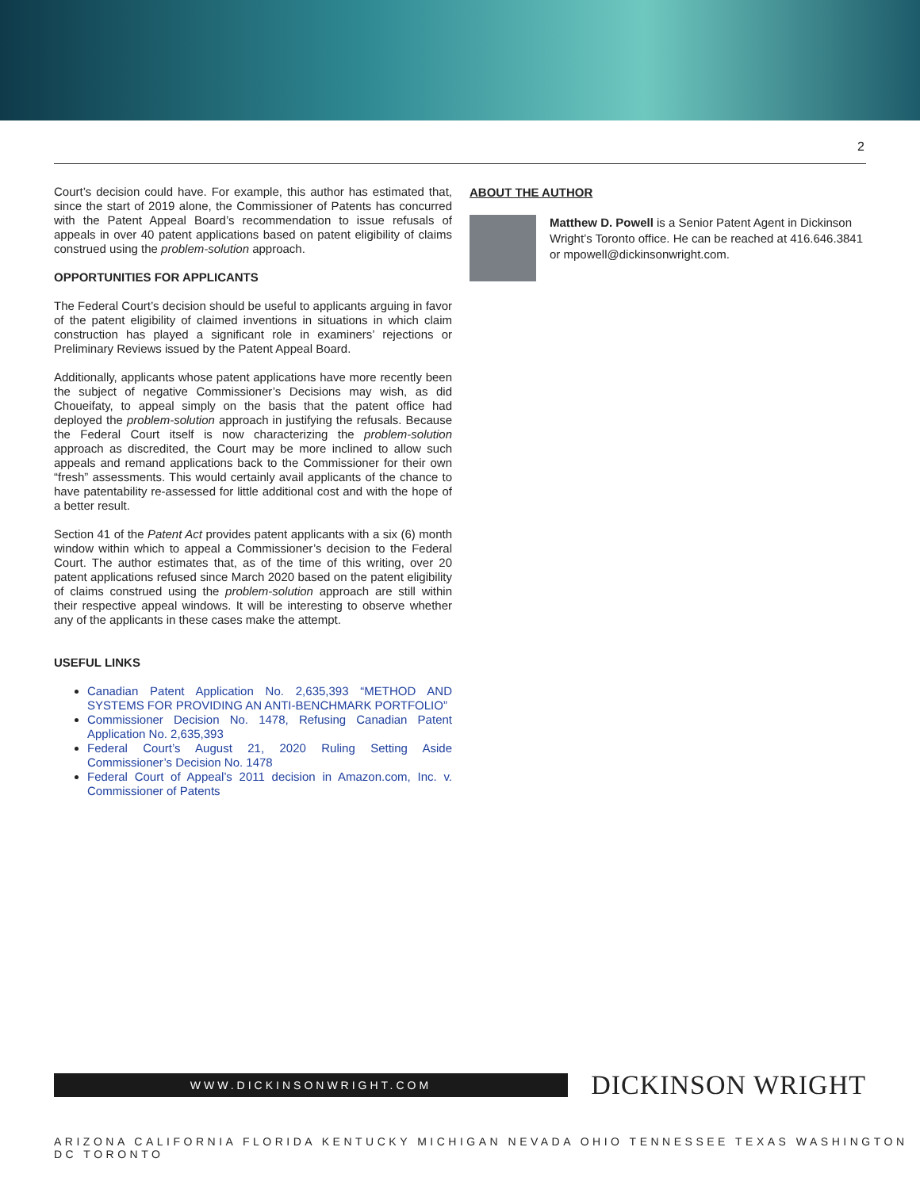2
Court’s decision could have. For example, this author has estimated that, since the start of 2019 alone, the Commissioner of Patents has concurred with the Patent Appeal Board’s recommendation to issue refusals of appeals in over 40 patent applications based on patent eligibility of claims construed using the problem-solution approach.
OPPORTUNITIES FOR APPLICANTS
The Federal Court’s decision should be useful to applicants arguing in favor of the patent eligibility of claimed inventions in situations in which claim construction has played a significant role in examiners’ rejections or Preliminary Reviews issued by the Patent Appeal Board.
Additionally, applicants whose patent applications have more recently been the subject of negative Commissioner’s Decisions may wish, as did Choueifaty, to appeal simply on the basis that the patent office had deployed the problem-solution approach in justifying the refusals. Because the Federal Court itself is now characterizing the problem-solution approach as discredited, the Court may be more inclined to allow such appeals and remand applications back to the Commissioner for their own “fresh” assessments. This would certainly avail applicants of the chance to have patentability re-assessed for little additional cost and with the hope of a better result.
Section 41 of the Patent Act provides patent applicants with a six (6) month window within which to appeal a Commissioner’s decision to the Federal Court. The author estimates that, as of the time of this writing, over 20 patent applications refused since March 2020 based on the patent eligibility of claims construed using the problem-solution approach are still within their respective appeal windows. It will be interesting to observe whether any of the applicants in these cases make the attempt.
USEFUL LINKS
Canadian Patent Application No. 2,635,393 “METHOD AND SYSTEMS FOR PROVIDING AN ANTI-BENCHMARK PORTFOLIO”
Commissioner Decision No. 1478, Refusing Canadian Patent Application No. 2,635,393
Federal Court’s August 21, 2020 Ruling Setting Aside Commissioner’s Decision No. 1478
Federal Court of Appeal’s 2011 decision in Amazon.com, Inc. v. Commissioner of Patents
ABOUT THE AUTHOR
Matthew D. Powell is a Senior Patent Agent in Dickinson Wright’s Toronto office. He can be reached at 416.646.3841 or mpowell@dickinsonwright.com.
WWW.DICKINSONWRIGHT.COM
DICKINSON WRIGHT
ARIZONA CALIFORNIA FLORIDA KENTUCKY MICHIGAN NEVADA OHIO TENNESSEE TEXAS WASHINGTON DC TORONTO